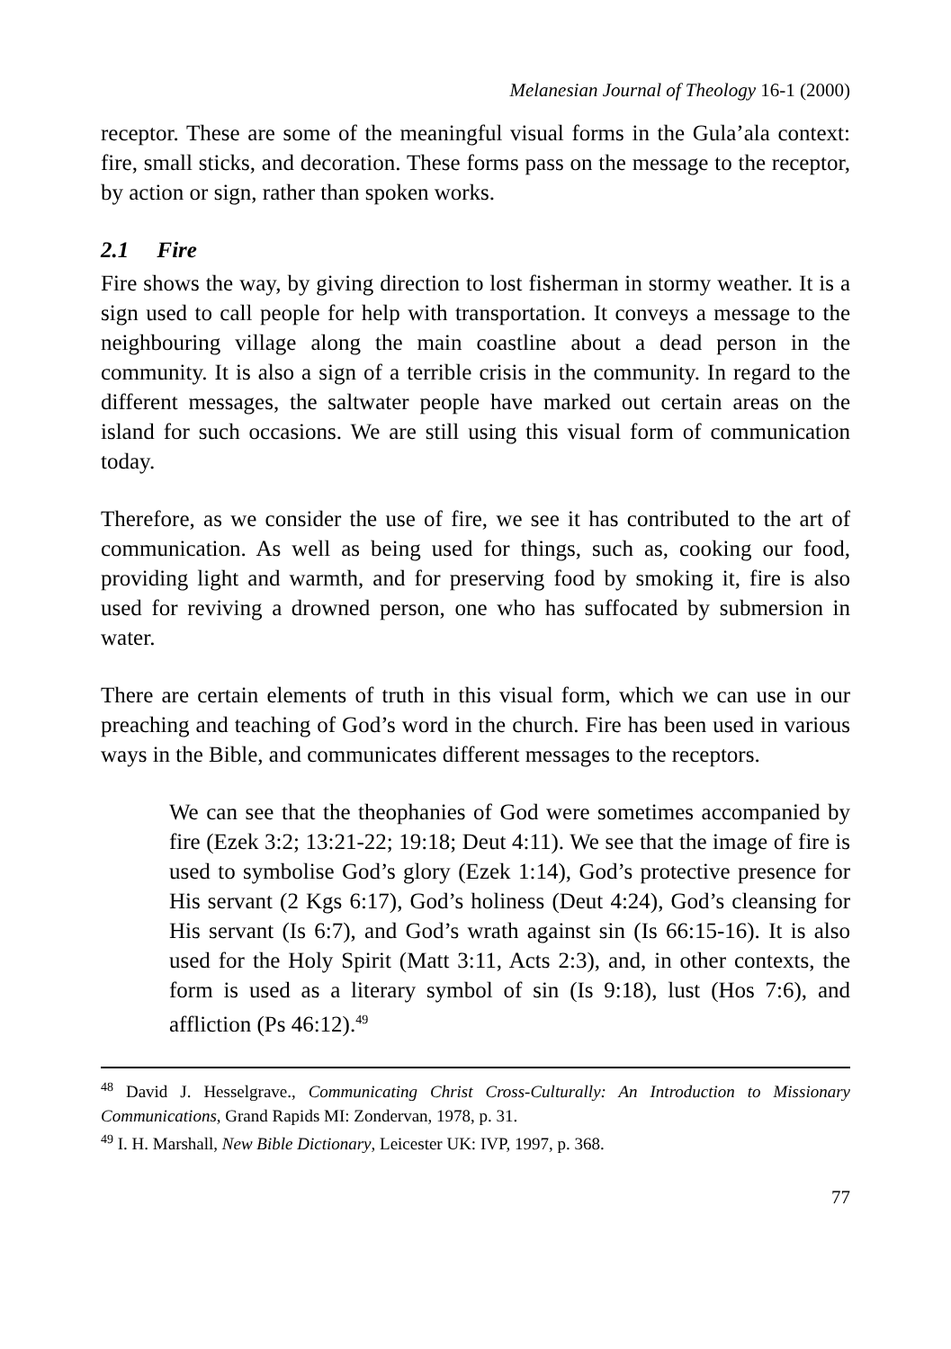Melanesian Journal of Theology 16-1 (2000)
receptor. These are some of the meaningful visual forms in the Gula’ala context: fire, small sticks, and decoration. These forms pass on the message to the receptor, by action or sign, rather than spoken works.
2.1 Fire
Fire shows the way, by giving direction to lost fisherman in stormy weather. It is a sign used to call people for help with transportation. It conveys a message to the neighbouring village along the main coastline about a dead person in the community. It is also a sign of a terrible crisis in the community. In regard to the different messages, the saltwater people have marked out certain areas on the island for such occasions. We are still using this visual form of communication today.
Therefore, as we consider the use of fire, we see it has contributed to the art of communication. As well as being used for things, such as, cooking our food, providing light and warmth, and for preserving food by smoking it, fire is also used for reviving a drowned person, one who has suffocated by submersion in water.
There are certain elements of truth in this visual form, which we can use in our preaching and teaching of God’s word in the church. Fire has been used in various ways in the Bible, and communicates different messages to the receptors.
We can see that the theophanies of God were sometimes accompanied by fire (Ezek 3:2; 13:21-22; 19:18; Deut 4:11). We see that the image of fire is used to symbolise God’s glory (Ezek 1:14), God’s protective presence for His servant (2 Kgs 6:17), God’s holiness (Deut 4:24), God’s cleansing for His servant (Is 6:7), and God’s wrath against sin (Is 66:15-16). It is also used for the Holy Spirit (Matt 3:11, Acts 2:3), and, in other contexts, the form is used as a literary symbol of sin (Is 9:18), lust (Hos 7:6), and affliction (Ps 46:12).<sup>49</sup>
<sup>48</sup> David J. Hesselgrave., Communicating Christ Cross-Culturally: An Introduction to Missionary Communications, Grand Rapids MI: Zondervan, 1978, p. 31.
<sup>49</sup> I. H. Marshall, New Bible Dictionary, Leicester UK: IVP, 1997, p. 368.
77